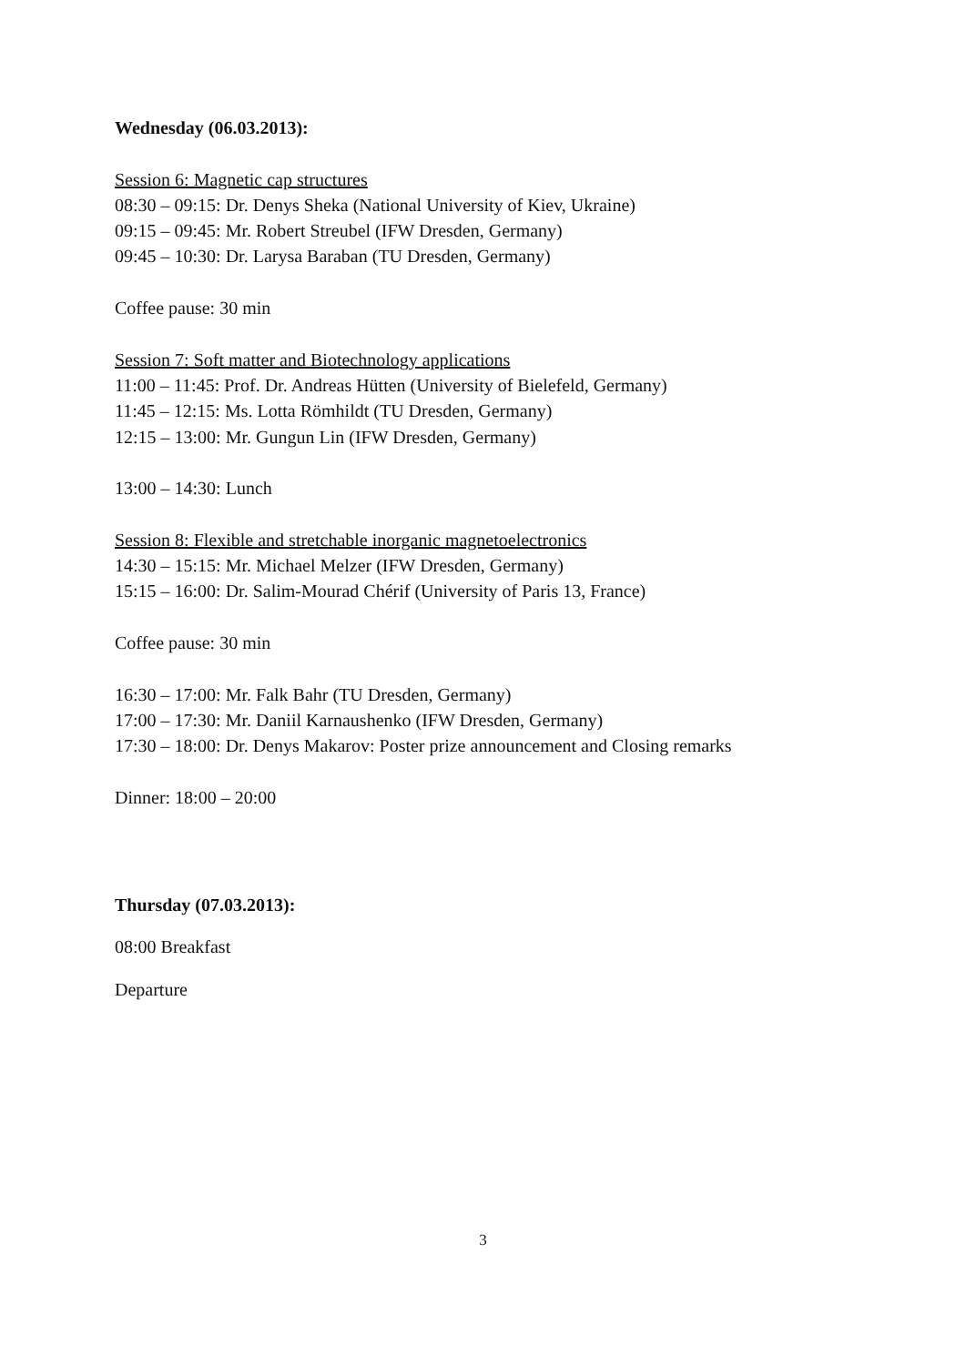Wednesday (06.03.2013):
Session 6: Magnetic cap structures
08:30 – 09:15: Dr. Denys Sheka (National University of Kiev, Ukraine)
09:15 – 09:45: Mr. Robert Streubel (IFW Dresden, Germany)
09:45 – 10:30: Dr. Larysa Baraban (TU Dresden, Germany)
Coffee pause: 30 min
Session 7: Soft matter and Biotechnology applications
11:00 – 11:45: Prof. Dr. Andreas Hütten (University of Bielefeld, Germany)
11:45 – 12:15: Ms. Lotta Römhildt (TU Dresden, Germany)
12:15 – 13:00: Mr. Gungun Lin (IFW Dresden, Germany)
13:00 – 14:30: Lunch
Session 8: Flexible and stretchable inorganic magnetoelectronics
14:30 – 15:15: Mr. Michael Melzer (IFW Dresden, Germany)
15:15 – 16:00: Dr. Salim-Mourad Chérif (University of Paris 13, France)
Coffee pause: 30 min
16:30 – 17:00: Mr. Falk Bahr (TU Dresden, Germany)
17:00 – 17:30: Mr. Daniil Karnaushenko (IFW Dresden, Germany)
17:30 – 18:00: Dr. Denys Makarov: Poster prize announcement and Closing remarks
Dinner: 18:00 – 20:00
Thursday (07.03.2013):
08:00 Breakfast
Departure
3